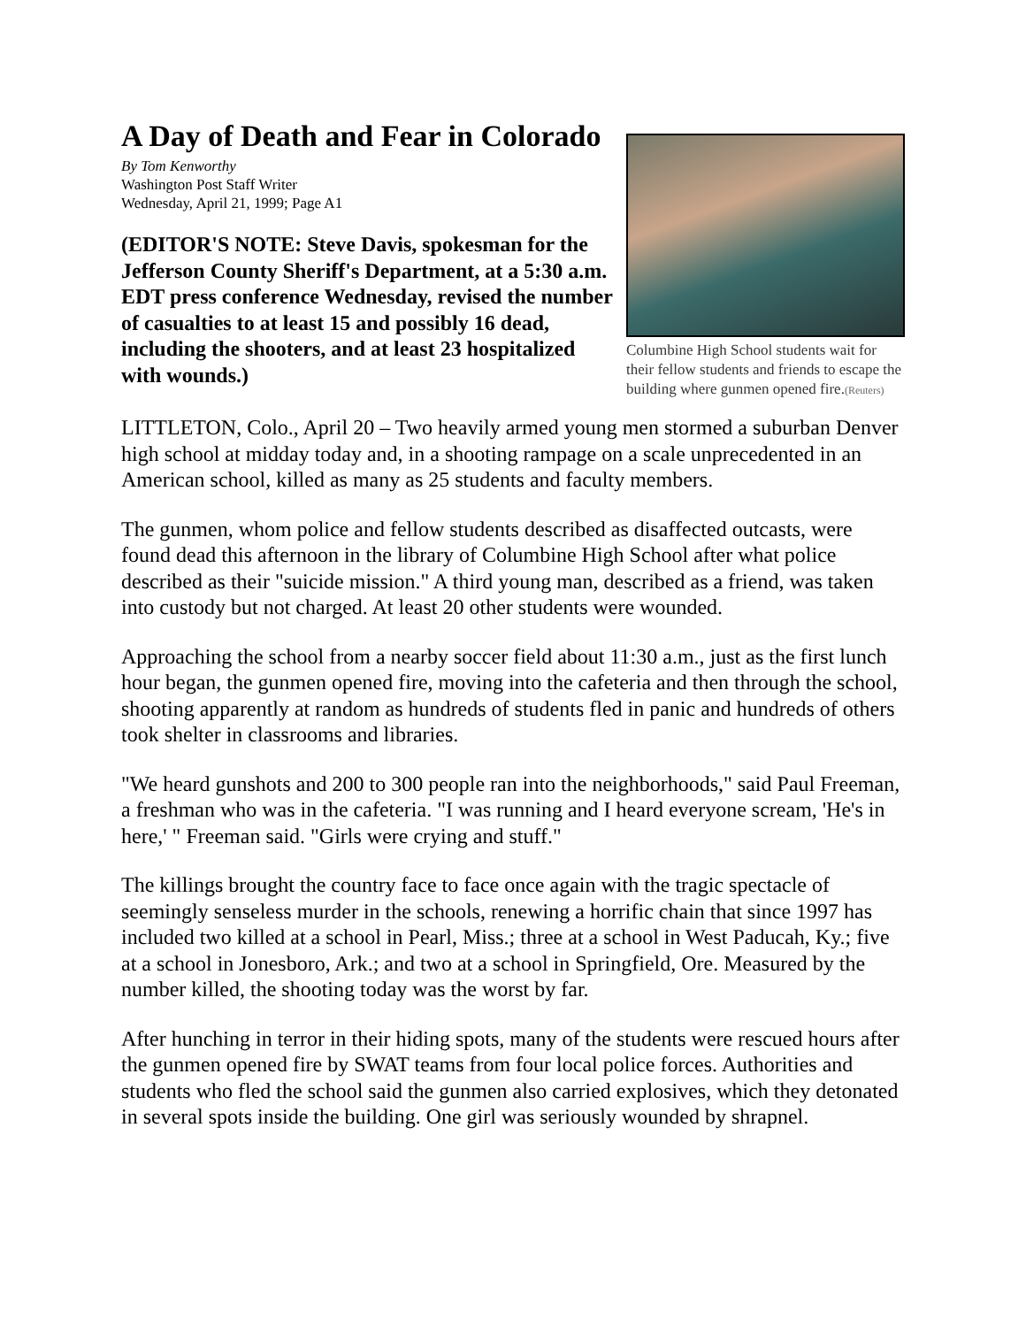A Day of Death and Fear in Colorado
Columbine High School students wait for their fellow students and friends to escape the building where gunmen opened fire.(Reuters)
By Tom Kenworthy
Washington Post Staff Writer
Wednesday, April 21, 1999; Page A1
(EDITOR'S NOTE: Steve Davis, spokesman for the Jefferson County Sheriff's Department, at a 5:30 a.m. EDT press conference Wednesday, revised the number of casualties to at least 15 and possibly 16 dead, including the shooters, and at least 23 hospitalized with wounds.)
LITTLETON, Colo., April 20 – Two heavily armed young men stormed a suburban Denver high school at midday today and, in a shooting rampage on a scale unprecedented in an American school, killed as many as 25 students and faculty members.
The gunmen, whom police and fellow students described as disaffected outcasts, were found dead this afternoon in the library of Columbine High School after what police described as their "suicide mission." A third young man, described as a friend, was taken into custody but not charged. At least 20 other students were wounded.
Approaching the school from a nearby soccer field about 11:30 a.m., just as the first lunch hour began, the gunmen opened fire, moving into the cafeteria and then through the school, shooting apparently at random as hundreds of students fled in panic and hundreds of others took shelter in classrooms and libraries.
"We heard gunshots and 200 to 300 people ran into the neighborhoods," said Paul Freeman, a freshman who was in the cafeteria. "I was running and I heard everyone scream, 'He's in here,' " Freeman said. "Girls were crying and stuff."
The killings brought the country face to face once again with the tragic spectacle of seemingly senseless murder in the schools, renewing a horrific chain that since 1997 has included two killed at a school in Pearl, Miss.; three at a school in West Paducah, Ky.; five at a school in Jonesboro, Ark.; and two at a school in Springfield, Ore. Measured by the number killed, the shooting today was the worst by far.
After hunching in terror in their hiding spots, many of the students were rescued hours after the gunmen opened fire by SWAT teams from four local police forces. Authorities and students who fled the school said the gunmen also carried explosives, which they detonated in several spots inside the building. One girl was seriously wounded by shrapnel.